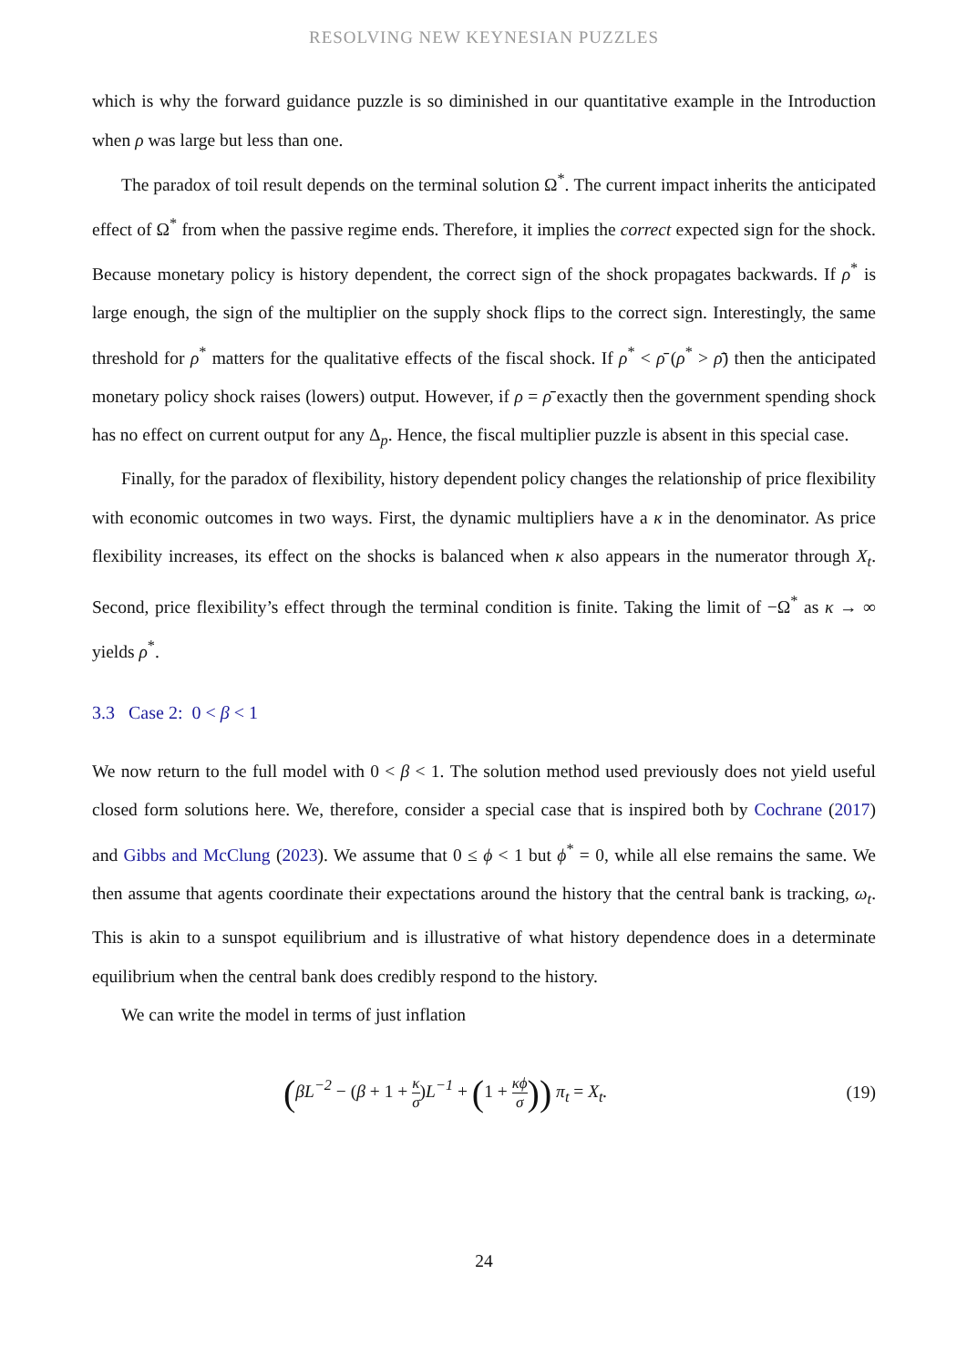RESOLVING NEW KEYNESIAN PUZZLES
which is why the forward guidance puzzle is so diminished in our quantitative example in the Introduction when ρ was large but less than one.
The paradox of toil result depends on the terminal solution Ω<sup>*</sup>. The current impact inherits the anticipated effect of Ω<sup>*</sup> from when the passive regime ends. Therefore, it implies the correct expected sign for the shock. Because monetary policy is history dependent, the correct sign of the shock propagates backwards. If ρ<sup>*</sup> is large enough, the sign of the multiplier on the supply shock flips to the correct sign. Interestingly, the same threshold for ρ<sup>*</sup> matters for the qualitative effects of the fiscal shock. If ρ<sup>*</sup> < ρ̄ (ρ<sup>*</sup> > ρ̄) then the anticipated monetary policy shock raises (lowers) output. However, if ρ = ρ̄ exactly then the government spending shock has no effect on current output for any Δ<sub>p</sub>. Hence, the fiscal multiplier puzzle is absent in this special case.
Finally, for the paradox of flexibility, history dependent policy changes the relationship of price flexibility with economic outcomes in two ways. First, the dynamic multipliers have a κ in the denominator. As price flexibility increases, its effect on the shocks is balanced when κ also appears in the numerator through X<sub>t</sub>. Second, price flexibility’s effect through the terminal condition is finite. Taking the limit of −Ω<sup>*</sup> as κ → ∞ yields ρ<sup>*</sup>.
3.3 Case 2: 0 < β < 1
We now return to the full model with 0 < β < 1. The solution method used previously does not yield useful closed form solutions here. We, therefore, consider a special case that is inspired both by Cochrane (2017) and Gibbs and McClung (2023). We assume that 0 ≤ ϕ < 1 but ϕ<sup>*</sup> = 0, while all else remains the same. We then assume that agents coordinate their expectations around the history that the central bank is tracking, ω<sub>t</sub>. This is akin to a sunspot equilibrium and is illustrative of what history dependence does in a determinate equilibrium when the central bank does credibly respond to the history.
We can write the model in terms of just inflation
(βL<sup>−2</sup> − (β + 1 + κ σ) L<sup>−1</sup> + (1 + κϕ σ)) π<sub>t</sub> = X<sub>t</sub>. (19)
24